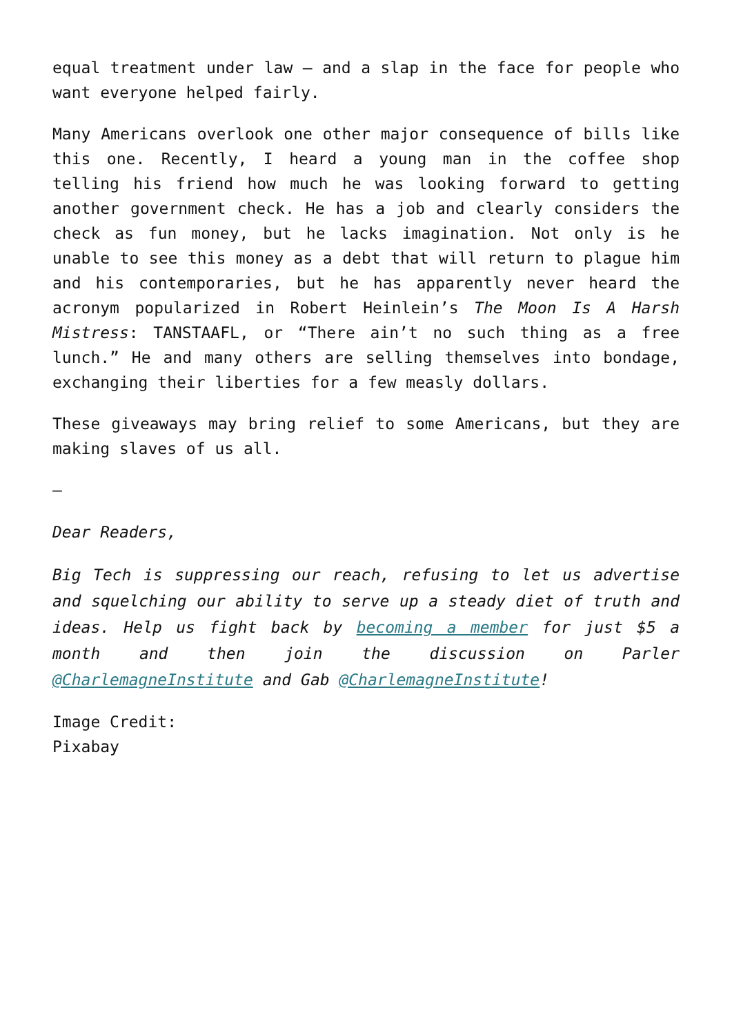equal treatment under law — and a slap in the face for people who want everyone helped fairly.
Many Americans overlook one other major consequence of bills like this one. Recently, I heard a young man in the coffee shop telling his friend how much he was looking forward to getting another government check. He has a job and clearly considers the check as fun money, but he lacks imagination. Not only is he unable to see this money as a debt that will return to plague him and his contemporaries, but he has apparently never heard the acronym popularized in Robert Heinlein’s The Moon Is A Harsh Mistress: TANSTAAFL, or “There ain’t no such thing as a free lunch.” He and many others are selling themselves into bondage, exchanging their liberties for a few measly dollars.
These giveaways may bring relief to some Americans, but they are making slaves of us all.
—
Dear Readers,
Big Tech is suppressing our reach, refusing to let us advertise and squelching our ability to serve up a steady diet of truth and ideas. Help us fight back by becoming a member for just $5 a month and then join the discussion on Parler @CharlemagneInstitute and Gab @CharlemagneInstitute!
Image Credit:
Pixabay